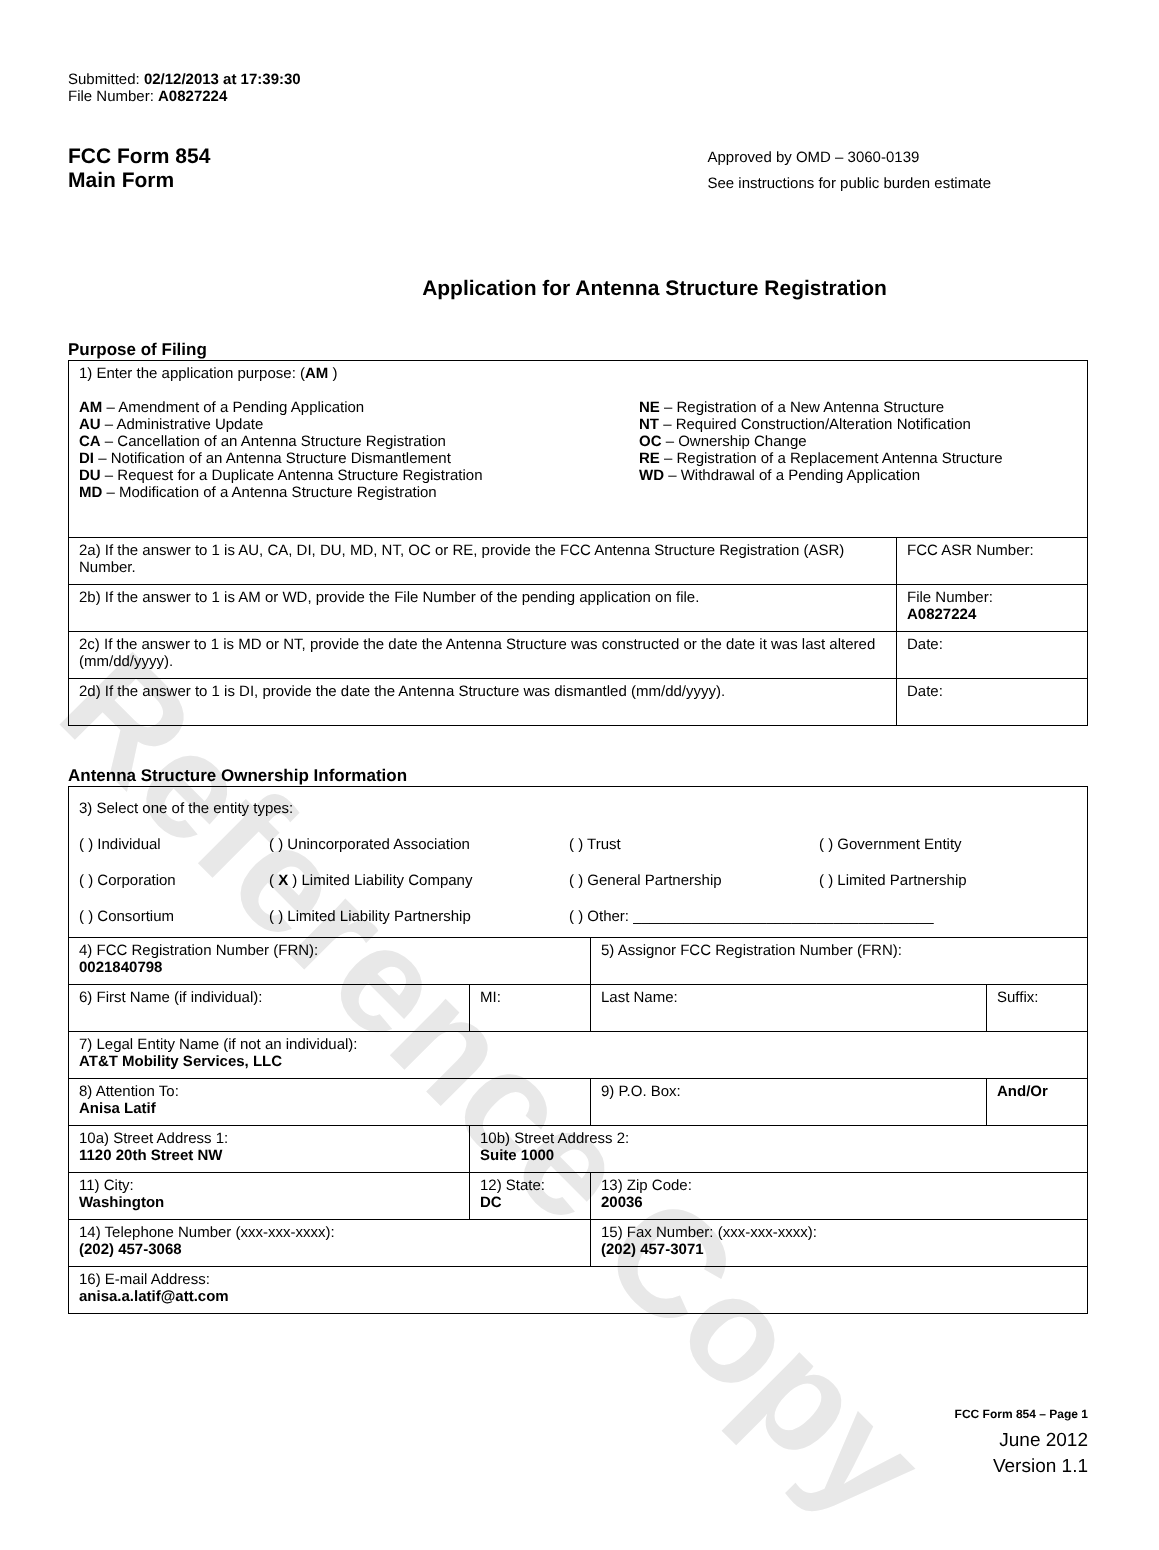Reference Copy
Submitted: 02/12/2013 at 17:39:30
File Number: A0827224
FCC Form 854
Main Form
Approved by OMD – 3060-0139
See instructions for public burden estimate
Application for Antenna Structure Registration
Purpose of Filing
| 1) Enter the application purpose: ( AM ) AM – Amendment of a Pending Application AU – Administrative Update CA – Cancellation of an Antenna Structure Registration DI – Notification of an Antenna Structure Dismantlement DU – Request for a Duplicate Antenna Structure Registration MD – Modification of a Antenna Structure Registration NE – Registration of a New Antenna Structure NT – Required Construction/Alteration Notification OC – Ownership Change RE – Registration of a Replacement Antenna Structure WD – Withdrawal of a Pending Application | |
| 2a) If the answer to 1 is AU, CA, DI, DU, MD, NT, OC or RE, provide the FCC Antenna Structure Registration (ASR) Number. | FCC ASR Number: |
| 2b) If the answer to 1 is AM or WD, provide the File Number of the pending application on file. | File Number: A0827224 |
| 2c) If the answer to 1 is MD or NT, provide the date the Antenna Structure was constructed or the date it was last altered (mm/dd/yyyy). | Date: |
| 2d) If the answer to 1 is DI, provide the date the Antenna Structure was dismantled (mm/dd/yyyy). | Date: |
Antenna Structure Ownership Information
| 3) Select one of the entity types: ( ) Individual ( ) Unincorporated Association ( ) Trust ( ) Government Entity ( ) Corporation ( X ) Limited Liability Company ( ) General Partnership ( ) Limited Partnership ( ) Consortium ( ) Limited Liability Partnership ( ) Other: ____________________________________ | | | |
| 4) FCC Registration Number (FRN): 0021840798 | | 5) Assignor FCC Registration Number (FRN): | |
| 6) First Name (if individual): | MI: | Last Name: | Suffix: |
| 7) Legal Entity Name (if not an individual): AT&T Mobility Services, LLC | | | |
| 8) Attention To: Anisa Latif | | 9) P.O. Box: | And/Or |
| 10a) Street Address 1: 1120 20th Street NW | 10b) Street Address 2: Suite 1000 | | |
| 11) City: Washington | 12) State: DC | 13) Zip Code: 20036 | |
| 14) Telephone Number (xxx-xxx-xxxx): (202) 457-3068 | | 15) Fax Number: (xxx-xxx-xxxx): (202) 457-3071 | |
| 16) E-mail Address: anisa.a.latif@att.com | | | |
FCC Form 854 – Page 1
June 2012
Version 1.1